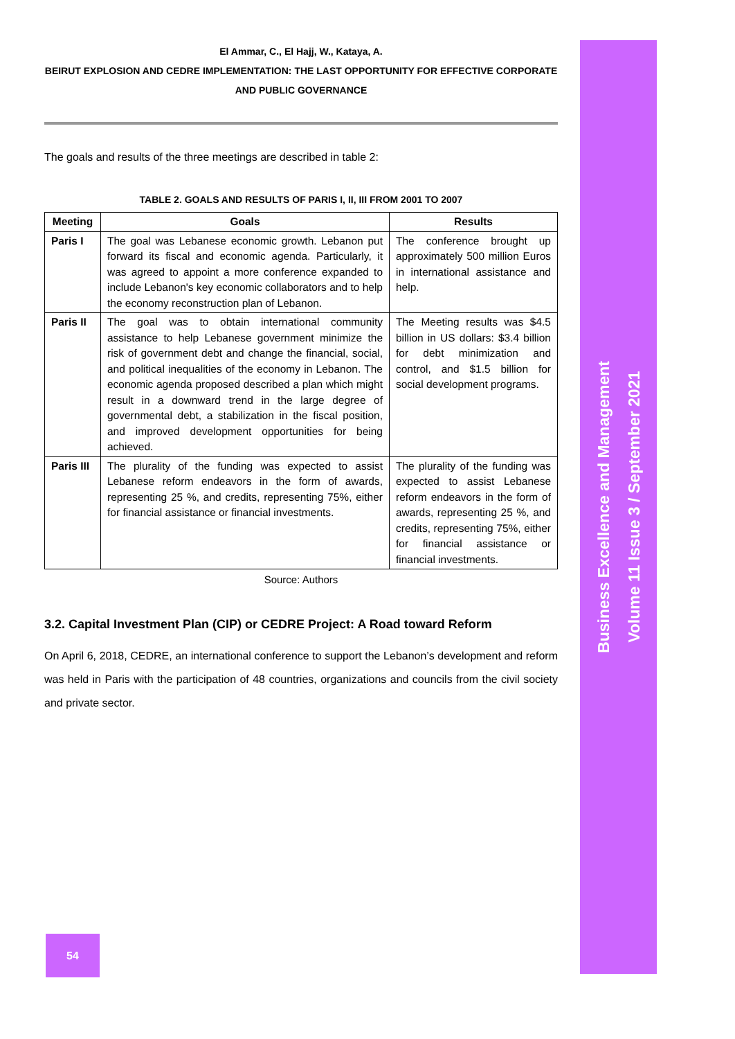El Ammar, C., El Hajj, W., Kataya, A.
BEIRUT EXPLOSION AND CEDRE IMPLEMENTATION: THE LAST OPPORTUNITY FOR EFFECTIVE CORPORATE AND PUBLIC GOVERNANCE
The goals and results of the three meetings are described in table 2:
TABLE 2. GOALS AND RESULTS OF PARIS I, II, III FROM 2001 TO 2007
| Meeting | Goals | Results |
| --- | --- | --- |
| Paris I | The goal was Lebanese economic growth. Lebanon put forward its fiscal and economic agenda. Particularly, it was agreed to appoint a more conference expanded to include Lebanon's key economic collaborators and to help the economy reconstruction plan of Lebanon. | The conference brought up approximately 500 million Euros in international assistance and help. |
| Paris II | The goal was to obtain international community assistance to help Lebanese government minimize the risk of government debt and change the financial, social, and political inequalities of the economy in Lebanon. The economic agenda proposed described a plan which might result in a downward trend in the large degree of governmental debt, a stabilization in the fiscal position, and improved development opportunities for being achieved. | The Meeting results was $4.5 billion in US dollars: $3.4 billion for debt minimization and control, and $1.5 billion for social development programs. |
| Paris III | The plurality of the funding was expected to assist Lebanese reform endeavors in the form of awards, representing 25 %, and credits, representing 75%, either for financial assistance or financial investments. | The plurality of the funding was expected to assist Lebanese reform endeavors in the form of awards, representing 25 %, and credits, representing 75%, either for financial assistance or financial investments. |
Source: Authors
3.2. Capital Investment Plan (CIP) or CEDRE Project: A Road toward Reform
On April 6, 2018, CEDRE, an international conference to support the Lebanon’s development and reform was held in Paris with the participation of 48 countries, organizations and councils from the civil society and private sector.
Business Excellence and Management
Volume 11 Issue 3 / September 2021
54